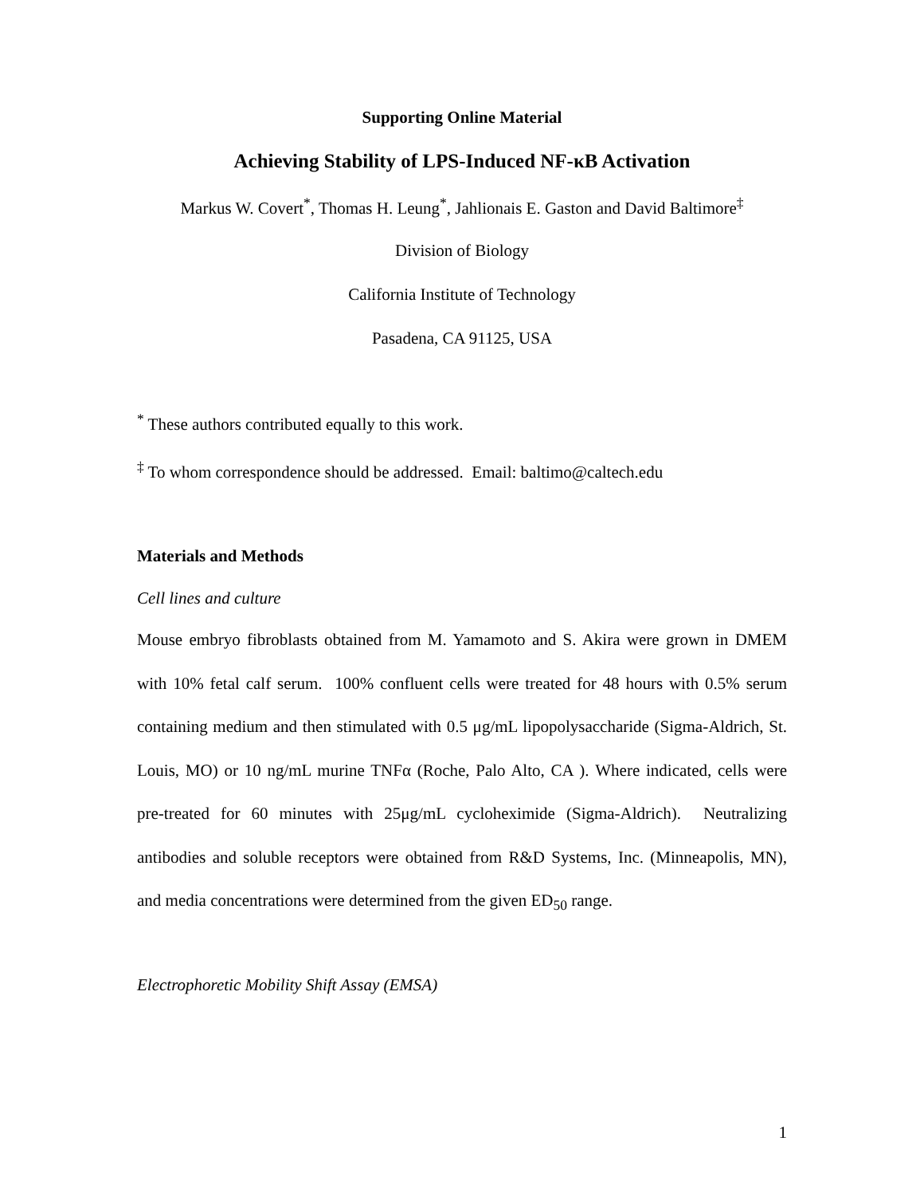Supporting Online Material
Achieving Stability of LPS-Induced NF-κB Activation
Markus W. Covert<sup>*</sup>, Thomas H. Leung<sup>*</sup>, Jahlionais E. Gaston and David Baltimore<sup>‡</sup>
Division of Biology
California Institute of Technology
Pasadena, CA 91125, USA
<sup>*</sup> These authors contributed equally to this work.
<sup>‡</sup> To whom correspondence should be addressed. Email: baltimo@caltech.edu
Materials and Methods
Cell lines and culture
Mouse embryo fibroblasts obtained from M. Yamamoto and S. Akira were grown in DMEM with 10% fetal calf serum. 100% confluent cells were treated for 48 hours with 0.5% serum containing medium and then stimulated with 0.5 μg/mL lipopolysaccharide (Sigma-Aldrich, St. Louis, MO) or 10 ng/mL murine TNFα (Roche, Palo Alto, CA ). Where indicated, cells were pre-treated for 60 minutes with 25μg/mL cycloheximide (Sigma-Aldrich). Neutralizing antibodies and soluble receptors were obtained from R&D Systems, Inc. (Minneapolis, MN), and media concentrations were determined from the given ED<sub>50</sub> range.
Electrophoretic Mobility Shift Assay (EMSA)
1